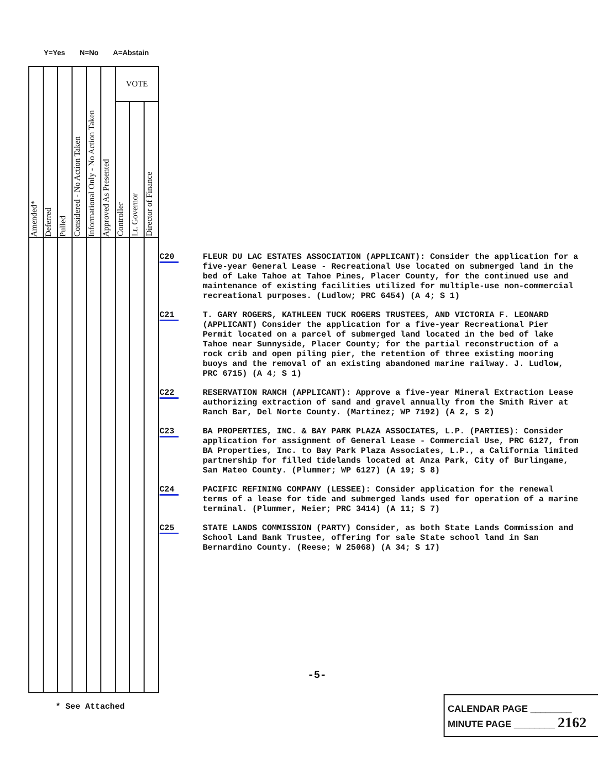Y=Yes N=No A=Abstain
| Amended* | Deferred | Pulled | Considered - No Action Taken | Informational Only - No Action Taken | Approved As Presented | VOTE | | |
| | | | | | | Controller | Lt. Governor | Director of Finance |
C20 FLEUR DU LAC ESTATES ASSOCIATION (APPLICANT): Consider the application for a five-year General Lease - Recreational Use located on submerged land in the bed of Lake Tahoe at Tahoe Pines, Placer County, for the continued use and maintenance of existing facilities utilized for multiple-use non-commercial recreational purposes. (Ludlow; PRC 6454) (A 4; S 1)
C21 T. GARY ROGERS, KATHLEEN TUCK ROGERS TRUSTEES, AND VICTORIA F. LEONARD (APPLICANT) Consider the application for a five-year Recreational Pier Permit located on a parcel of submerged land located in the bed of lake Tahoe near Sunnyside, Placer County; for the partial reconstruction of a rock crib and open piling pier, the retention of three existing mooring buoys and the removal of an existing abandoned marine railway. J. Ludlow, PRC 6715) (A 4; S 1)
C22 RESERVATION RANCH (APPLICANT): Approve a five-year Mineral Extraction Lease authorizing extraction of sand and gravel annually from the Smith River at Ranch Bar, Del Norte County. (Martinez; WP 7192) (A 2, S 2)
C23 BA PROPERTIES, INC. & BAY PARK PLAZA ASSOCIATES, L.P. (PARTIES): Consider application for assignment of General Lease - Commercial Use, PRC 6127, from BA Properties, Inc. to Bay Park Plaza Associates, L.P., a California limited partnership for filled tidelands located at Anza Park, City of Burlingame, San Mateo County. (Plummer; WP 6127) (A 19; S 8)
C24 PACIFIC REFINING COMPANY (LESSEE): Consider application for the renewal terms of a lease for tide and submerged lands used for operation of a marine terminal. (Plummer, Meier; PRC 3414) (A 11; S 7)
C25 STATE LANDS COMMISSION (PARTY) Consider, as both State Lands Commission and School Land Bank Trustee, offering for sale State school land in San Bernardino County. (Reese; W 25068) (A 34; S 17)
-5-
* See Attached
CALENDAR PAGE ________
MINUTE PAGE ________ 2162